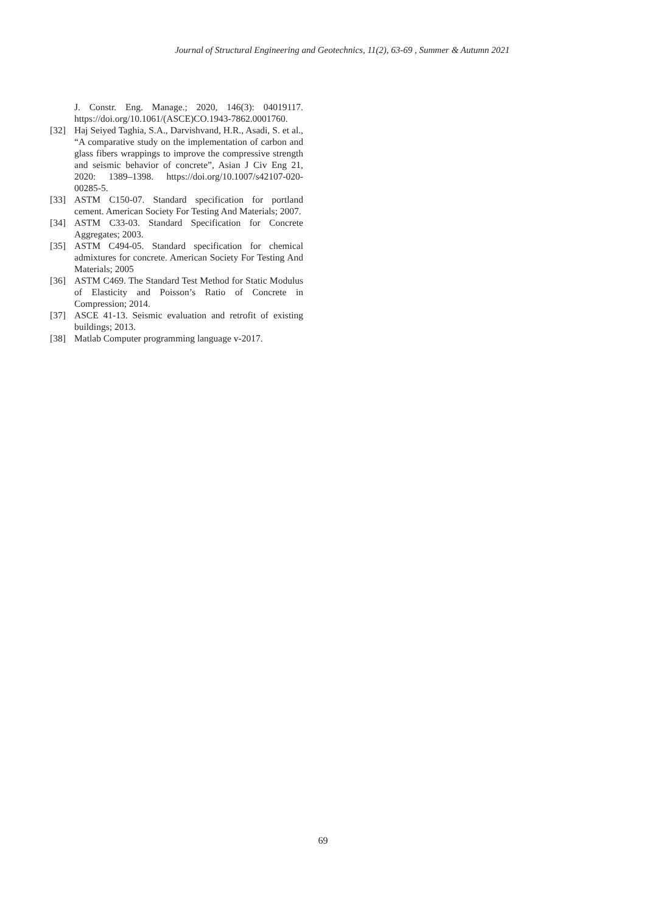Journal of Structural Engineering and Geotechnics, 11(2), 63-69 , Summer & Autumn 2021
J. Constr. Eng. Manage.; 2020, 146(3): 04019117. https://doi.org/10.1061/(ASCE)CO.1943-7862.0001760.
[32] Haj Seiyed Taghia, S.A., Darvishvand, H.R., Asadi, S. et al., “A comparative study on the implementation of carbon and glass fibers wrappings to improve the compressive strength and seismic behavior of concrete”, Asian J Civ Eng 21, 2020: 1389–1398. https://doi.org/10.1007/s42107-020-00285-5.
[33] ASTM C150-07. Standard specification for portland cement. American Society For Testing And Materials; 2007.
[34] ASTM C33-03. Standard Specification for Concrete Aggregates; 2003.
[35] ASTM C494-05. Standard specification for chemical admixtures for concrete. American Society For Testing And Materials; 2005
[36] ASTM C469. The Standard Test Method for Static Modulus of Elasticity and Poisson’s Ratio of Concrete in Compression; 2014.
[37] ASCE 41-13. Seismic evaluation and retrofit of existing buildings; 2013.
[38] Matlab Computer programming language v-2017.
69